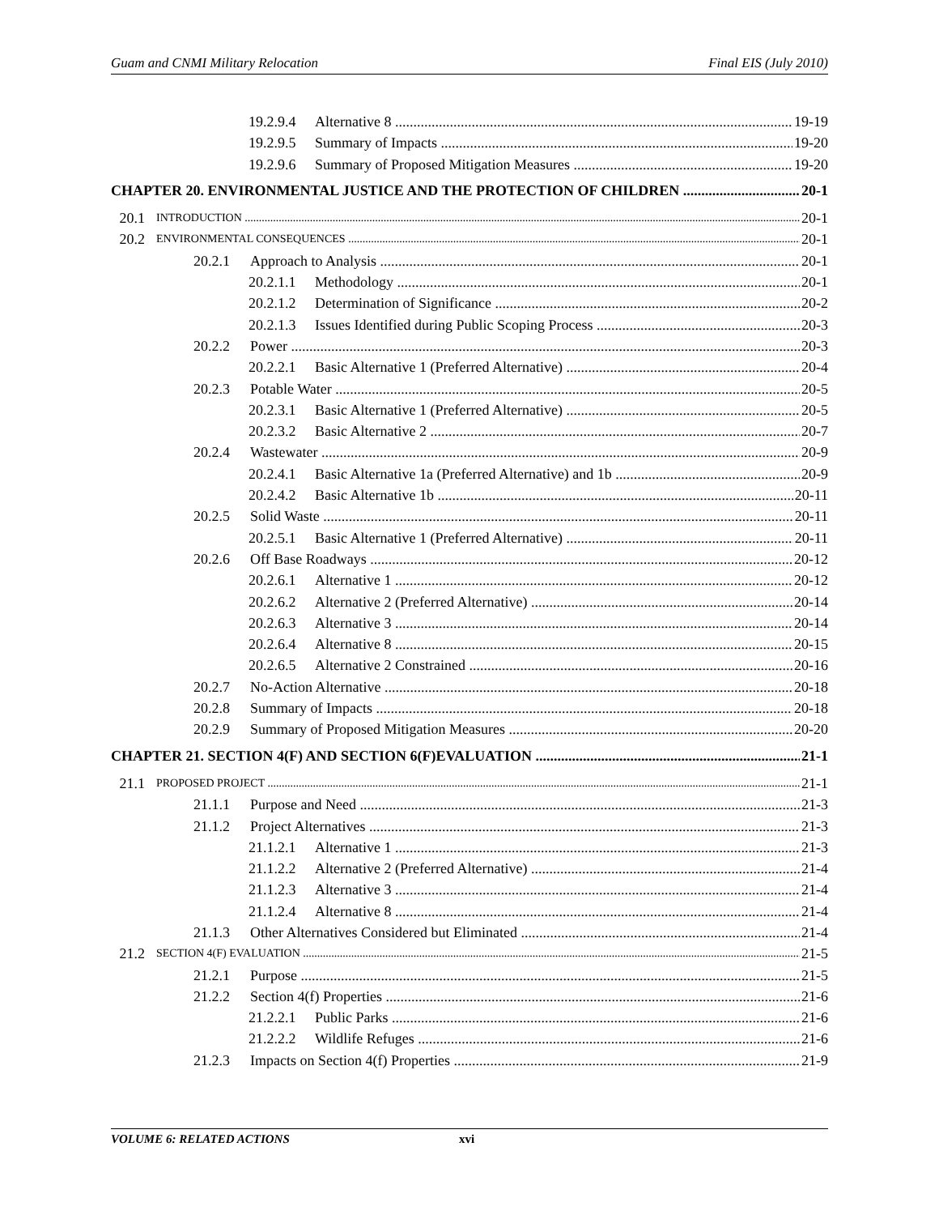Guam and CNMI Military Relocation Final EIS (July 2010)
19.2.9.4 Alternative 8 19-19
19.2.9.5 Summary of Impacts 19-20
19.2.9.6 Summary of Proposed Mitigation Measures 19-20
CHAPTER 20. ENVIRONMENTAL JUSTICE AND THE PROTECTION OF CHILDREN 20-1
20.1 INTRODUCTION 20-1
20.2 ENVIRONMENTAL CONSEQUENCES 20-1
20.2.1 Approach to Analysis 20-1
20.2.1.1 Methodology 20-1
20.2.1.2 Determination of Significance 20-2
20.2.1.3 Issues Identified during Public Scoping Process 20-3
20.2.2 Power 20-3
20.2.2.1 Basic Alternative 1 (Preferred Alternative) 20-4
20.2.3 Potable Water 20-5
20.2.3.1 Basic Alternative 1 (Preferred Alternative) 20-5
20.2.3.2 Basic Alternative 2 20-7
20.2.4 Wastewater 20-9
20.2.4.1 Basic Alternative 1a (Preferred Alternative) and 1b 20-9
20.2.4.2 Basic Alternative 1b 20-11
20.2.5 Solid Waste 20-11
20.2.5.1 Basic Alternative 1 (Preferred Alternative) 20-11
20.2.6 Off Base Roadways 20-12
20.2.6.1 Alternative 1 20-12
20.2.6.2 Alternative 2 (Preferred Alternative) 20-14
20.2.6.3 Alternative 3 20-14
20.2.6.4 Alternative 8 20-15
20.2.6.5 Alternative 2 Constrained 20-16
20.2.7 No-Action Alternative 20-18
20.2.8 Summary of Impacts 20-18
20.2.9 Summary of Proposed Mitigation Measures 20-20
CHAPTER 21. SECTION 4(F) AND SECTION 6(F)EVALUATION 21-1
21.1 PROPOSED PROJECT 21-1
21.1.1 Purpose and Need 21-3
21.1.2 Project Alternatives 21-3
21.1.2.1 Alternative 1 21-3
21.1.2.2 Alternative 2 (Preferred Alternative) 21-4
21.1.2.3 Alternative 3 21-4
21.1.2.4 Alternative 8 21-4
21.1.3 Other Alternatives Considered but Eliminated 21-4
21.2 SECTION 4(F) EVALUATION 21-5
21.2.1 Purpose 21-5
21.2.2 Section 4(f) Properties 21-6
21.2.2.1 Public Parks 21-6
21.2.2.2 Wildlife Refuges 21-6
21.2.3 Impacts on Section 4(f) Properties 21-9
VOLUME 6: RELATED ACTIONS xvi